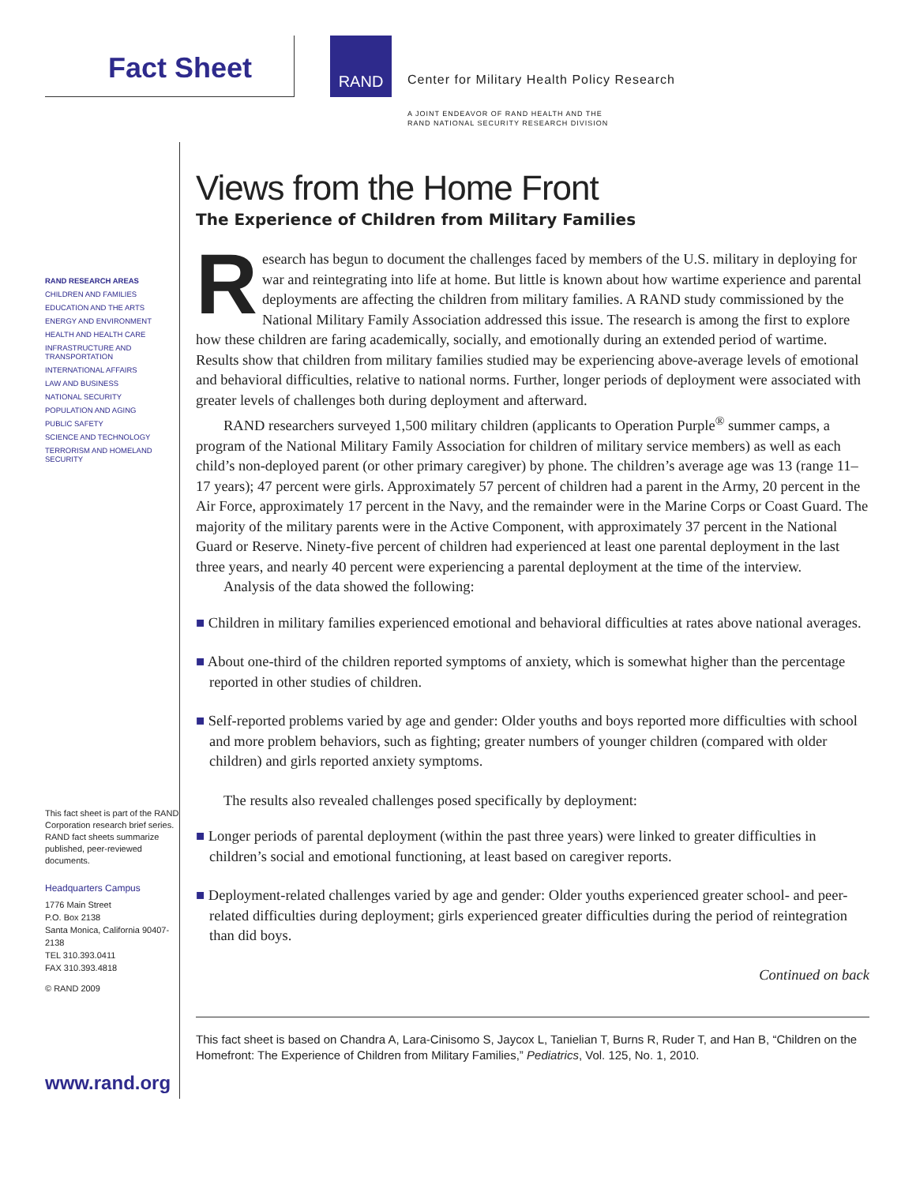Fact Sheet
RAND
Center for Military Health Policy Research
A JOINT ENDEAVOR OF RAND HEALTH AND THE
RAND NATIONAL SECURITY RESEARCH DIVISION
RAND RESEARCH AREAS
CHILDREN AND FAMILIES
EDUCATION AND THE ARTS
ENERGY AND ENVIRONMENT
HEALTH AND HEALTH CARE
INFRASTRUCTURE AND TRANSPORTATION
INTERNATIONAL AFFAIRS
LAW AND BUSINESS
NATIONAL SECURITY
POPULATION AND AGING
PUBLIC SAFETY
SCIENCE AND TECHNOLOGY
TERRORISM AND HOMELAND SECURITY
This fact sheet is part of the RAND Corporation research brief series. RAND fact sheets summarize published, peer-reviewed documents.
Headquarters Campus
1776 Main Street
P.O. Box 2138
Santa Monica, California 90407-2138
TEL 310.393.0411
FAX 310.393.4818
© RAND 2009
www.rand.org
Views from the Home Front
The Experience of Children from Military Families
Research has begun to document the challenges faced by members of the U.S. military in deploying for war and reintegrating into life at home. But little is known about how wartime experience and parental deployments are affecting the children from military families. A RAND study commissioned by the National Military Family Association addressed this issue. The research is among the first to explore how these children are faring academically, socially, and emotionally during an extended period of wartime. Results show that children from military families studied may be experiencing above-average levels of emotional and behavioral difficulties, relative to national norms. Further, longer periods of deployment were associated with greater levels of challenges both during deployment and afterward.
RAND researchers surveyed 1,500 military children (applicants to Operation Purple<sup>®</sup> summer camps, a program of the National Military Family Association for children of military service members) as well as each child’s non-deployed parent (or other primary caregiver) by phone. The children’s average age was 13 (range 11–17 years); 47 percent were girls. Approximately 57 percent of children had a parent in the Army, 20 percent in the Air Force, approximately 17 percent in the Navy, and the remainder were in the Marine Corps or Coast Guard. The majority of the military parents were in the Active Component, with approximately 37 percent in the National Guard or Reserve. Ninety-five percent of children had experienced at least one parental deployment in the last three years, and nearly 40 percent were experiencing a parental deployment at the time of the interview.
Analysis of the data showed the following:
■ Children in military families experienced emotional and behavioral difficulties at rates above national averages.
■ About one-third of the children reported symptoms of anxiety, which is somewhat higher than the percentage reported in other studies of children.
■ Self-reported problems varied by age and gender: Older youths and boys reported more difficulties with school and more problem behaviors, such as fighting; greater numbers of younger children (compared with older children) and girls reported anxiety symptoms.
The results also revealed challenges posed specifically by deployment:
■ Longer periods of parental deployment (within the past three years) were linked to greater difficulties in children’s social and emotional functioning, at least based on caregiver reports.
■ Deployment-related challenges varied by age and gender: Older youths experienced greater school- and peer-related difficulties during deployment; girls experienced greater difficulties during the period of reintegration than did boys.
Continued on back
This fact sheet is based on Chandra A, Lara-Cinisomo S, Jaycox L, Tanielian T, Burns R, Ruder T, and Han B, “Children on the Homefront: The Experience of Children from Military Families,” Pediatrics, Vol. 125, No. 1, 2010.